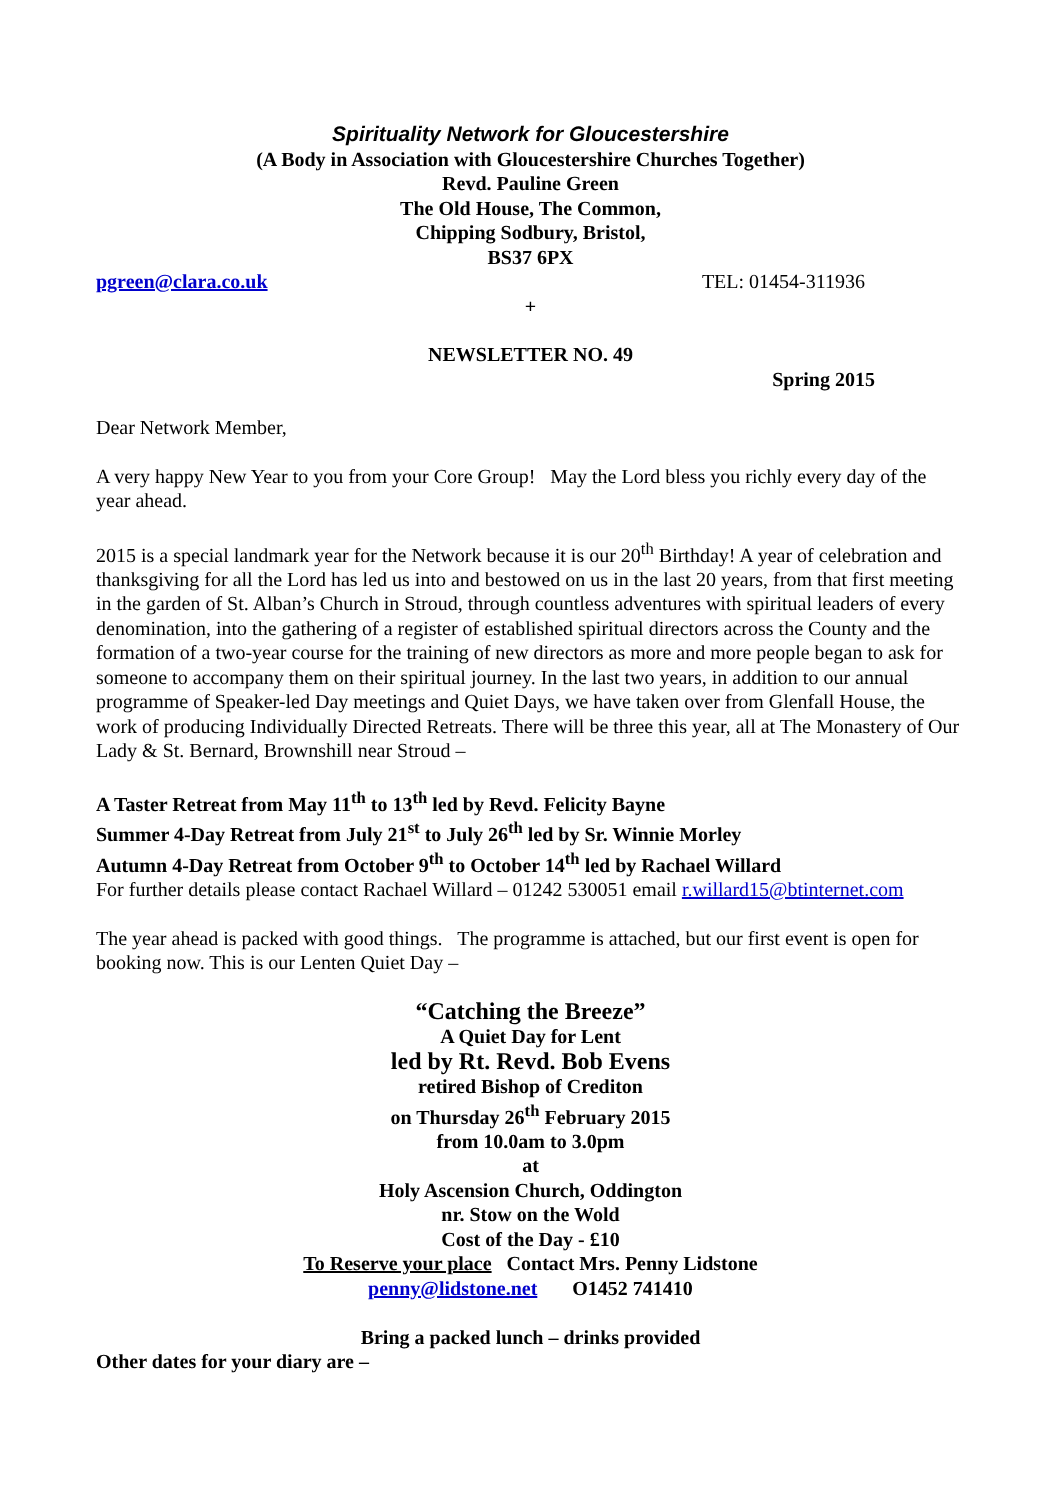Spirituality Network for Gloucestershire
(A Body in Association with Gloucestershire Churches Together)
Revd. Pauline Green
The Old House, The Common,
Chipping Sodbury, Bristol,
BS37 6PX
pgreen@clara.co.uk TEL: 01454-311936
+
NEWSLETTER NO. 49
Spring 2015
Dear Network Member,
A very happy New Year to you from your Core Group! May the Lord bless you richly every day of the year ahead.
2015 is a special landmark year for the Network because it is our 20<sup>th</sup> Birthday! A year of celebration and thanksgiving for all the Lord has led us into and bestowed on us in the last 20 years, from that first meeting in the garden of St. Alban’s Church in Stroud, through countless adventures with spiritual leaders of every denomination, into the gathering of a register of established spiritual directors across the County and the formation of a two-year course for the training of new directors as more and more people began to ask for someone to accompany them on their spiritual journey. In the last two years, in addition to our annual programme of Speaker-led Day meetings and Quiet Days, we have taken over from Glenfall House, the work of producing Individually Directed Retreats. There will be three this year, all at The Monastery of Our Lady & St. Bernard, Brownshill near Stroud –
A Taster Retreat from May 11<sup>th</sup> to 13<sup>th</sup> led by Revd. Felicity Bayne
Summer 4-Day Retreat from July 21<sup>st</sup> to July 26<sup>th</sup> led by Sr. Winnie Morley
Autumn 4-Day Retreat from October 9<sup>th</sup> to October 14<sup>th</sup> led by Rachael Willard
For further details please contact Rachael Willard – 01242 530051 email r.willard15@btinternet.com
The year ahead is packed with good things. The programme is attached, but our first event is open for booking now. This is our Lenten Quiet Day –
“Catching the Breeze”
A Quiet Day for Lent
led by Rt. Revd. Bob Evens
retired Bishop of Crediton
on Thursday 26<sup>th</sup> February 2015
from 10.0am to 3.0pm
at
Holy Ascension Church, Oddington
nr. Stow on the Wold
Cost of the Day - £10
To Reserve your place Contact Mrs. Penny Lidstone
penny@lidstone.net O1452 741410
Bring a packed lunch – drinks provided
Other dates for your diary are –